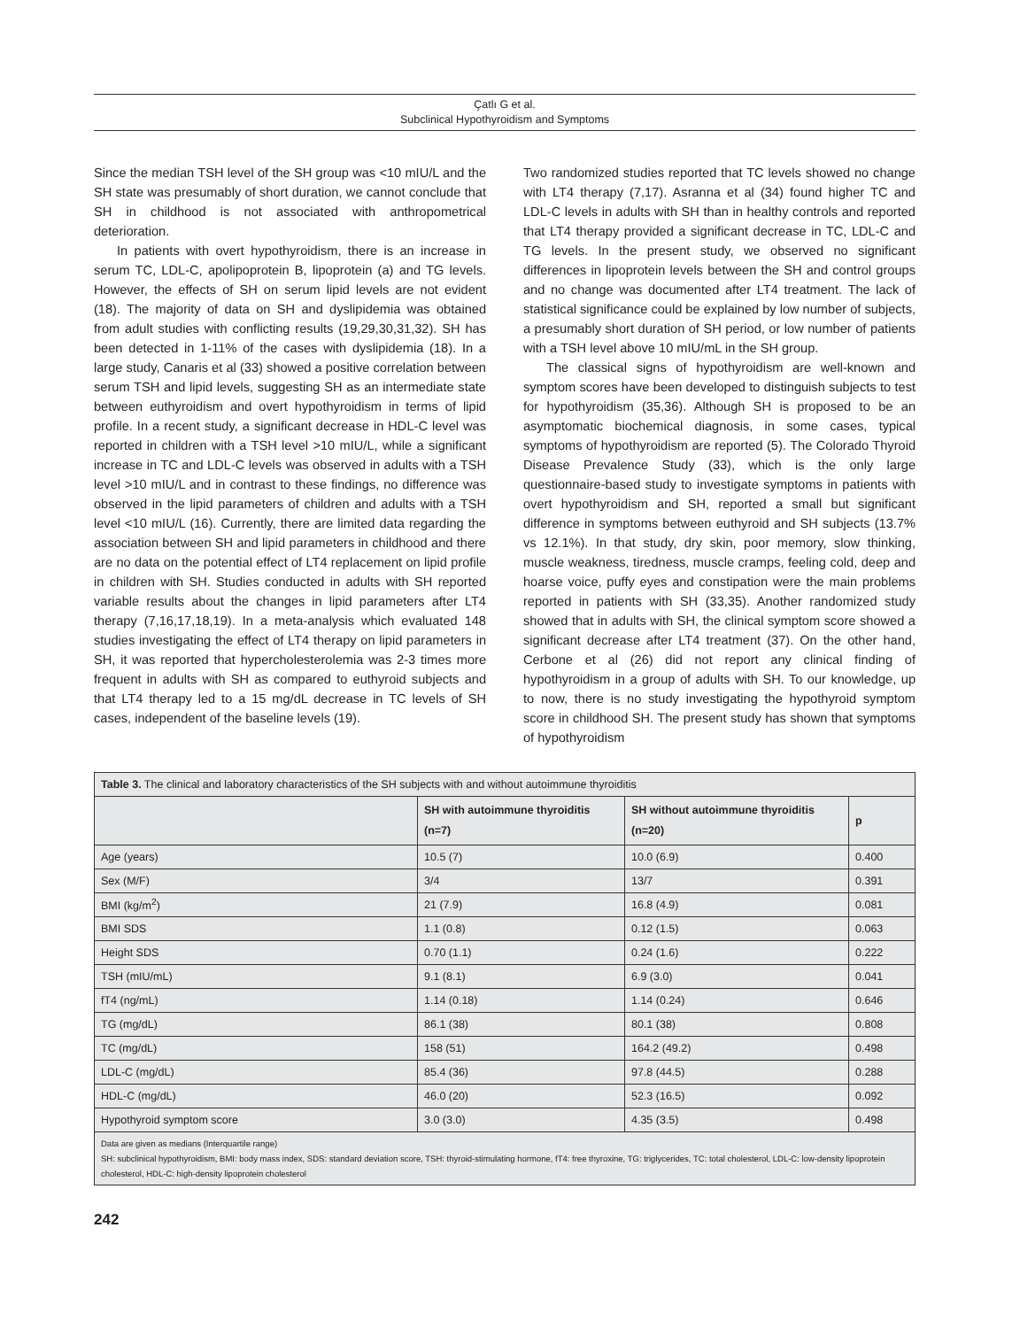Çatlı G et al.
Subclinical Hypothyroidism and Symptoms
Since the median TSH level of the SH group was <10 mIU/L and the SH state was presumably of short duration, we cannot conclude that SH in childhood is not associated with anthropometrical deterioration.
In patients with overt hypothyroidism, there is an increase in serum TC, LDL-C, apolipoprotein B, lipoprotein (a) and TG levels. However, the effects of SH on serum lipid levels are not evident (18). The majority of data on SH and dyslipidemia was obtained from adult studies with conflicting results (19,29,30,31,32). SH has been detected in 1-11% of the cases with dyslipidemia (18). In a large study, Canaris et al (33) showed a positive correlation between serum TSH and lipid levels, suggesting SH as an intermediate state between euthyroidism and overt hypothyroidism in terms of lipid profile. In a recent study, a significant decrease in HDL-C level was reported in children with a TSH level >10 mIU/L, while a significant increase in TC and LDL-C levels was observed in adults with a TSH level >10 mIU/L and in contrast to these findings, no difference was observed in the lipid parameters of children and adults with a TSH level <10 mIU/L (16). Currently, there are limited data regarding the association between SH and lipid parameters in childhood and there are no data on the potential effect of LT4 replacement on lipid profile in children with SH. Studies conducted in adults with SH reported variable results about the changes in lipid parameters after LT4 therapy (7,16,17,18,19). In a meta-analysis which evaluated 148 studies investigating the effect of LT4 therapy on lipid parameters in SH, it was reported that hypercholesterolemia was 2-3 times more frequent in adults with SH as compared to euthyroid subjects and that LT4 therapy led to a 15 mg/dL decrease in TC levels of SH cases, independent of the baseline levels (19).
Two randomized studies reported that TC levels showed no change with LT4 therapy (7,17). Asranna et al (34) found higher TC and LDL-C levels in adults with SH than in healthy controls and reported that LT4 therapy provided a significant decrease in TC, LDL-C and TG levels. In the present study, we observed no significant differences in lipoprotein levels between the SH and control groups and no change was documented after LT4 treatment. The lack of statistical significance could be explained by low number of subjects, a presumably short duration of SH period, or low number of patients with a TSH level above 10 mIU/mL in the SH group.
The classical signs of hypothyroidism are well-known and symptom scores have been developed to distinguish subjects to test for hypothyroidism (35,36). Although SH is proposed to be an asymptomatic biochemical diagnosis, in some cases, typical symptoms of hypothyroidism are reported (5). The Colorado Thyroid Disease Prevalence Study (33), which is the only large questionnaire-based study to investigate symptoms in patients with overt hypothyroidism and SH, reported a small but significant difference in symptoms between euthyroid and SH subjects (13.7% vs 12.1%). In that study, dry skin, poor memory, slow thinking, muscle weakness, tiredness, muscle cramps, feeling cold, deep and hoarse voice, puffy eyes and constipation were the main problems reported in patients with SH (33,35). Another randomized study showed that in adults with SH, the clinical symptom score showed a significant decrease after LT4 treatment (37). On the other hand, Cerbone et al (26) did not report any clinical finding of hypothyroidism in a group of adults with SH. To our knowledge, up to now, there is no study investigating the hypothyroid symptom score in childhood SH. The present study has shown that symptoms of hypothyroidism
| Table 3. The clinical and laboratory characteristics of the SH subjects with and without autoimmune thyroiditis | | | |
| | SH with autoimmune thyroiditis (n=7) | SH without autoimmune thyroiditis (n=20) | p |
| Age (years) | 10.5 (7) | 10.0 (6.9) | 0.400 |
| Sex (M/F) | 3/4 | 13/7 | 0.391 |
| BMI (kg/m<sup>2</sup>) | 21 (7.9) | 16.8 (4.9) | 0.081 |
| BMI SDS | 1.1 (0.8) | 0.12 (1.5) | 0.063 |
| Height SDS | 0.70 (1.1) | 0.24 (1.6) | 0.222 |
| TSH (mIU/mL) | 9.1 (8.1) | 6.9 (3.0) | 0.041 |
| fT4 (ng/mL) | 1.14 (0.18) | 1.14 (0.24) | 0.646 |
| TG (mg/dL) | 86.1 (38) | 80.1 (38) | 0.808 |
| TC (mg/dL) | 158 (51) | 164.2 (49.2) | 0.498 |
| LDL-C (mg/dL) | 85.4 (36) | 97.8 (44.5) | 0.288 |
| HDL-C (mg/dL) | 46.0 (20) | 52.3 (16.5) | 0.092 |
| Hypothyroid symptom score | 3.0 (3.0) | 4.35 (3.5) | 0.498 |
| Data are given as medians (Interquartile range) SH: subclinical hypothyroidism, BMI: body mass index, SDS: standard deviation score, TSH: thyroid-stimulating hormone, fT4: free thyroxine, TG: triglycerides, TC: total cholesterol, LDL-C: low-density lipoprotein cholesterol, HDL-C: high-density lipoprotein cholesterol | | | |
242